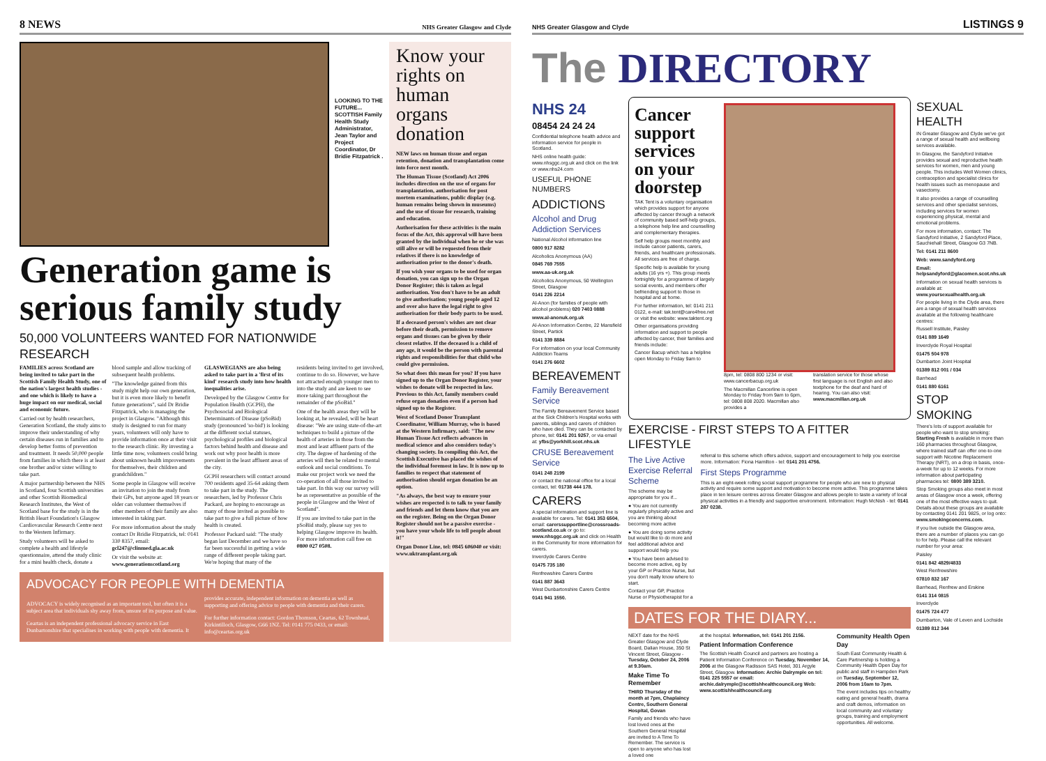8 NEWS NHS Greater Glasgow and Clyde
LOOKING TO THE FUTURE... SCOTTISH Family Health Study Administrator, Jean Taylor and Project Coordinator, Dr Bridie Fitzpatrick .
Generation game is serious family study
50,000 VOLUNTEERS WANTED FOR NATIONWIDE RESEARCH
FAMILIES across Scotland are being invited to take part in the Scottish Family Health Study, one of the nation's largest health studies - and one which is likely to have a huge impact on our medical, social and economic future.
Carried out by health researchers, Generation Scotland, the study aims to improve their understanding of why certain diseases run in families and to develop better forms of prevention and treatment. It needs 50,000 people from families in which there is at least one brother and/or sister willing to take part.
A major partnership between the NHS in Scotland, four Scottish universities and other Scottish Biomedical Research Institutes, the West of Scotland base for the study is in the British Heart Foundation's Glasgow Cardiovascular Research Centre next to the Western Infirmary.
Study volunteers will be asked to complete a health and lifestyle questionnaire, attend the study clinic for a mini health check, donate a blood sample and allow tracking of subsequent health problems.
"The knowledge gained from this study might help our own generation, but it is even more likely to benefit future generations", said Dr Bridie Fitzpatrick, who is managing the project in Glasgow. "Although this study is designed to run for many years, volunteers will only have to provide information once at their visit to the research clinic. By investing a little time now, volunteers could bring about unknown health improvements for themselves, their children and grandchildren."
Some people in Glasgow will receive an invitation to join the study from their GPs, but anyone aged 18 years or older can volunteer themselves if other members of their family are also interested in taking part.
For more information about the study contact Dr Bridie Fitzpatrick, tel: 0141 330 8357, email: gcl247@clinmed.gla.ac.uk
Or visit the website at: www.generationscotland.org
GLASWEGIANS are also being asked to take part in a 'first of its kind' research study into how health inequalities arise.
Developed by the Glasgow Centre for Population Health (GCPH), the Psychosocial and Biological Determinants of Disease (pSoBid) study (pronounced 'so-bid') is looking at the different social statuses, psychological profiles and biological factors behind health and disease and work out why poor health is more prevalent in the least affluent areas of the city.
GCPH researchers will contact around 700 residents aged 35-64 asking them to take part in the study. The researchers, led by Professor Chris Packard, are hoping to encourage as many of those invited as possible to take part to give a full picture of how health is created.
Professor Packard said: "The study began last December and we have so far been successful in getting a wide range of different people taking part. We're hoping that many of the residents being invited to get involved, continue to do so. However, we have not attracted enough younger men to into the study and are keen to see more taking part throughout the remainder of the pSoBid."
One of the health areas they will be looking at, he revealed, will be heart disease: "We are using state-of-the-art techniques to build a picture of the health of arteries in those from the most and least affluent parts of the city. The degree of hardening of the arteries will then be related to mental outlook and social conditions. To make our project work we need the co-operation of all those invited to take part. In this way our survey will be as representative as possible of the people in Glasgow and the West of Scotland".
If you are invited to take part in the pSoBid study, please say yes to helping Glasgow improve its health. For more information call free on 0800 027 0508.
ADVOCACY FOR PEOPLE WITH DEMENTIA
ADVOCACY is widely recognised as an important tool, but often it is a subject area that individuals shy away from, unsure of its purpose and value.
Ceartas is an independent professional advocacy service in East Dunbartonshire that specialises in working with people with dementia. It provides accurate, independent information on dementia as well as supporting and offering advice to people with dementia and their carers.
For further information contact: Gordon Thomson, Ceartas, 62 Townhead, Kirkintilloch, Glasgow, G66 1NZ. Tel: 0141 775 0433, or email: info@ceartas.org.uk
Know your rights on human organs donation
NEW laws on human tissue and organ retention, donation and transplantation come into force next month.
The Human Tissue (Scotland) Act 2006 includes direction on the use of organs for transplantation, authorisation for post mortem examinations, public display (e.g. human remains being shown in museums) and the use of tissue for research, training and education.
Authorisation for these activities is the main focus of the Act, this approval will have been granted by the individual when he or she was still alive or will be requested from their relatives if there is no knowledge of authorisation prior to the donor's death.
If you wish your organs to be used for organ donation, you can sign up to the Organ Donor Register; this is taken as legal authorisation. You don't have to be an adult to give authorisation; young people aged 12 and over also have the legal right to give authorisation for their body parts to be used.
If a deceased person's wishes are not clear before their death, permission to remove organs and tissues can be given by their closest relative. If the deceased is a child of any age, it would be the person with parental rights and responsibilities for that child who could give permission.
So what does this mean for you? If you have signed up to the Organ Donor Register, your wishes to donate will be respected in law. Previous to this Act, family members could refuse organ donation even if a person had signed up to the Register.
West of Scotland Donor Transplant Coordinator, William Murray, who is based at the Western Infirmary, said: "The new Human Tissue Act reflects advances in medical science and also considers today's changing society. In compiling this Act, the Scottish Executive has placed the wishes of the individual foremost in law. It is now up to families to respect that statement of authorisation should organ donation be an option.
"As always, the best way to ensure your wishes are respected is to talk to your family and friends and let them know that you are on the register. Being on the Organ Donor Register should not be a passive exercise - you have your whole life to tell people about it!"
Organ Donor Line, tel: 0845 606040 or visit: www.uktransplant.org.uk
NHS Greater Glasgow and Clyde LISTINGS 9
The DIRECTORY
NHS 24
08454 24 24 24
Confidential telephone health advice and information service for people in Scotland.
NHS online health guide: www.nhsggc.org.uk and click on the link or www.nhs24.com
USEFUL PHONE NUMBERS
ADDICTIONS
Alcohol and Drug Addiction Services
National Alcohol information line
0800 917 8282
Alcoholics Anonymous (AA)
0845 769 7555
www.aa-uk.org.uk
Alcoholics Anonymous, 50 Wellington Street, Glasgow
0141 226 2214
Al-Anon (for families of people with alcohol problems) 020 7403 0888
www.al-anonuk.org.uk
Al-Anon Information Centre, 22 Mansfield Street, Partick
0141 339 8884
For information on your local Community Addiction Teams
0141 276 6602
BEREAVEMENT
Family Bereavement Service
The Family Bereavement Service based at the Sick Children's Hospital works with parents, siblings and carers of children who have died. They can be contacted by phone, tel: 0141 201 9257, or via email at: yfbs@yorkhill.scot.nhs.uk
CRUSE Bereavement Service
0141 248 2199
or contact the national office for a local contact, tel: 01738 444 178.
CARERS
A special information and support line is available for carers. Tel: 0141 353 6504, email: carerssupportline@crossroads-scotland.co.uk or go to: www.nhsggc.org.uk and click on Health in the Community for more information for carers.
Inverclyde Carers Centre
01475 735 180
Renfrewshire Carers Centre
0141 887 3643
West Dunbartonshire Carers Centre
0141 941 1550.
Cancer support services on your doorstep
TAK Tent is a voluntary organisation which provides support for anyone affected by cancer through a network of community based self-help groups, a telephone help line and counselling and complementary therapies.
Self help groups meet monthly and include cancer patients, carers, friends, and healthcare professionals. All services are free of charge.
Specific help is available for young adults (16 yrs +). This group meets fortnightly for a programme of largely social events, and members offer befriending support to those in hospital and at home.
For further information, tel: 0141 211 0122, e-mail: tak.tent@care4free.net or visit the website: www.taktent.org
Other organisations providing information and support to people affected by cancer, their families and friends include:
Cancer Bacup which has a helpline open Monday to Friday 9am to
8pm, tel: 0808 800 1234 or visit: www.cancerbacup.org.uk
The Macmillan Cancerline is open Monday to Friday from 9am to 6pm, tel: 0808 808 2020. Macmillan also provides a
translation service for those whose first language is not English and also textphone for the deaf and hard of hearing. You can also visit: www.macmillan.org.uk
EXERCISE - FIRST STEPS TO A FITTER LIFESTYLE
The Live Active Exercise Referral Scheme
The scheme may be appropriate for you if...
● You are not currently regularly physically active and you are thinking about becoming more active
● You are doing some activity but would like to do more and feel additional advice and support would help you
● You have been advised to become more active, eg by your GP or Practice Nurse, but you don't really know where to start.
Contact your GP, Practice Nurse or Physiotherapist for a
referral to this scheme which offers advice, support and encouragement to help you exercise more. Information: Fiona Hamilton - tel: 0141 201 4756.
First Steps Programme
This is an eight-week rolling social support programme for people who are new to physical activity and require some support and motivation to become more active. This programme takes place in ten leisure centres across Greater Glasgow and allows people to taste a variety of local physical activities in a friendly and supportive environment. Information: Hugh McNish - tel: 0141 287 0238.
DATES FOR THE DIARY...
NEXT date for the NHS Greater Glasgow and Clyde Board, Dalian House, 350 St Vincent Street, Glasgow - Tuesday, October 24, 2006 at 9.30am.
Make Time To Remember
THIRD Thursday of the month at 7pm, Chaplaincy Centre, Southern General Hospital, Govan
Family and friends who have lost loved ones at the Southern General Hospital are invited to A Time To Remember. The service is open to anyone who has lost a loved one
at the hospital. Information, tel: 0141 201 2156.
Patient Information Conference
The Scottish Health Council and partners are hosting a Patient Information Conference on Tuesday, November 14, 2006 at the Glasgow Radisson SAS Hotel, 301 Argyle Street, Glasgow. Information: Archie Dalrymple on tel: 0141 225 5557 or email: archie.dalrymple@scottishhealthcouncil.org Web: www.scottishhealthcouncil.org
Community Health Open Day
South East Community Health & Care Partnership is holding a Community Health Open Day for public and staff in Hampden Park on Tuesday, September 12, 2006 from 10am to 7pm.
The event includes tips on healthy eating and general health, drama and craft demos, information on local community and voluntary groups, training and employment opportunities. All welcome.
SEXUAL HEALTH
IN Greater Glasgow and Clyde we've got a range of sexual health and wellbeing services available.
In Glasgow, the Sandyford Initiative provides sexual and reproductive health services for women, men and young people. This includes Well Women clinics, contraception and specialist clinics for health issues such as menopause and vasectomy.
It also provides a range of counselling services and other specialist services, including services for women experiencing physical, mental and emotional problems.
For more information, contact: The Sandyford Initiative, 2 Sandyford Place, Sauchiehall Street, Glasgow G3 7NB.
Tel: 0141 211 8600
Web: www.sandyford.org
Email: helpsandyford@glacomen.scot.nhs.uk
Information on sexual health services is available at: www.yoursexualhealth.org.uk
For people living in the Clyde area, there are a range of sexual health services available at the following healthcare centres:
Russell Institute, Paisley
0141 889 1649
Inverclyde Royal Hospital
01475 504 978
Dumbarton Joint Hospital
01389 812 001 / 034
Barrhead
0141 880 6161
STOP SMOKING
There's lots of support available for people who want to stop smoking: Starting Fresh is available in more than 160 pharmacies throughout Glasgow, where trained staff can offer one-to-one support with Nicotine Replacement Therapy (NRT), on a drop in basis, once-a-week for up to 12 weeks. For more information about participating pharmacies tel: 0800 389 3210.
Stop Smoking groups also meet in most areas of Glasgow once a week, offering one of the most effective ways to quit. Details about these groups are available by contacting 0141 201 9825, or log onto: www.smokingconcerns.com.
If you live outside the Glasgow area, there are a number of places you can go to for help. Please call the relevant number for your area:
Paisley
0141 842 4829/4833
West Renfrewshire
07810 832 167
Barrhead, Renfrew and Erskine
0141 314 0815
Inverclyde
01475 724 477
Dumbarton, Vale of Leven and Lochside
01389 812 344